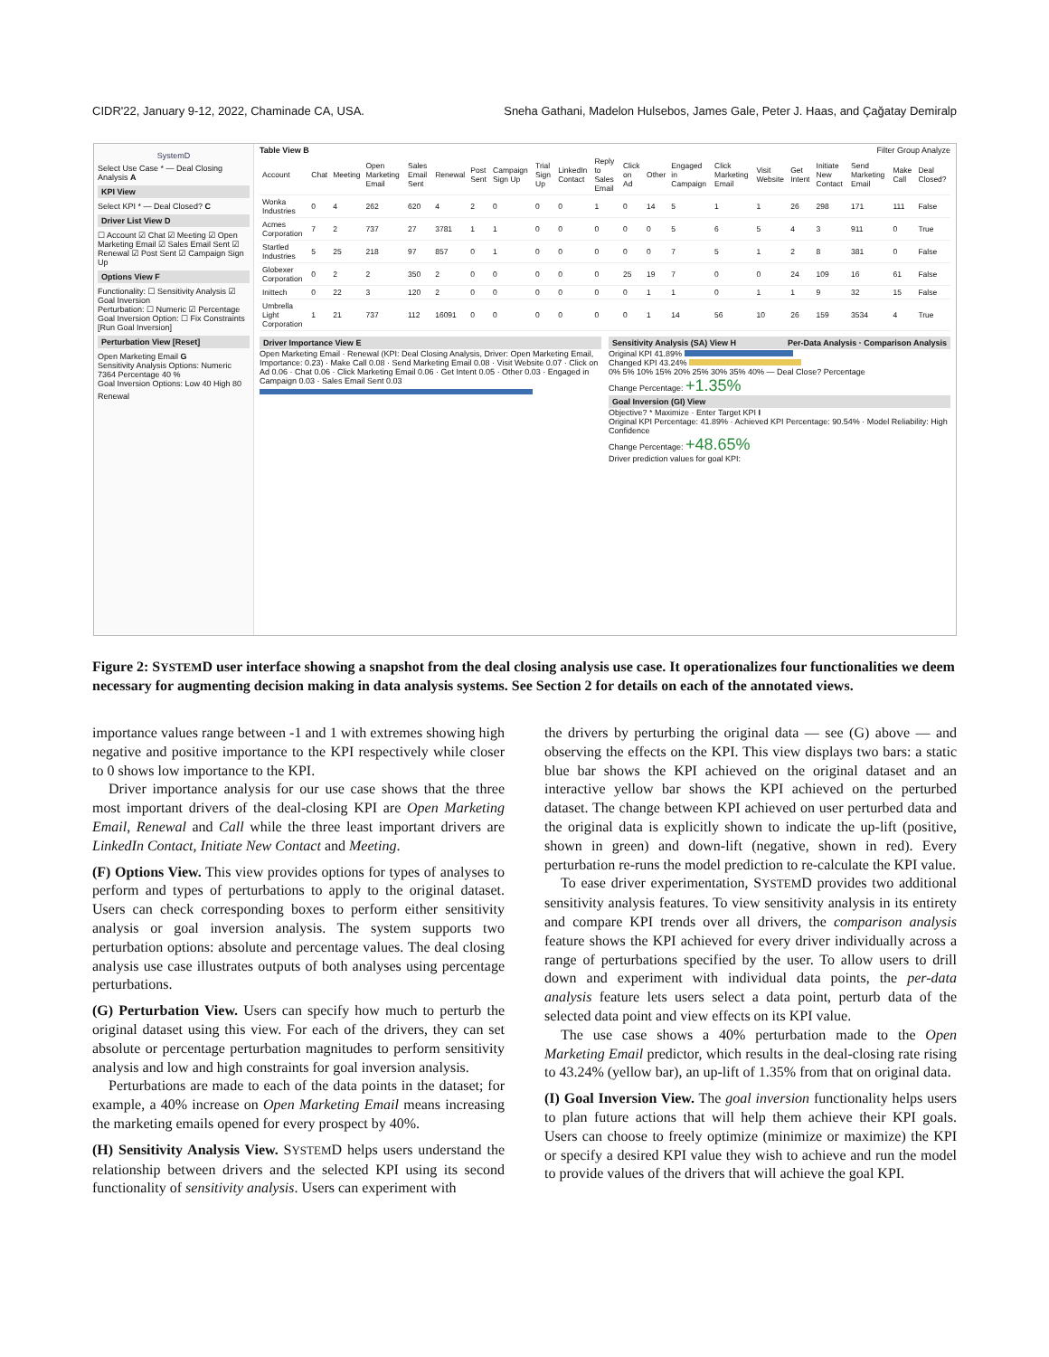CIDR'22, January 9-12, 2022, Chaminade CA, USA. Sneha Gathani, Madelon Hulsebos, James Gale, Peter J. Haas, and Çağatay Demiralp
SystemD
Select Use Case * — Deal Closing Analysis A
KPI View
Select KPI * — Deal Closed? C
Driver List View D
☐ Account ☑ Chat ☑ Meeting ☑ Open Marketing Email ☑ Sales Email Sent ☑ Renewal ☑ Post Sent ☑ Campaign Sign Up
Options View F
Functionality: ☐ Sensitivity Analysis ☑ Goal Inversion
Perturbation: ☐ Numeric ☑ Percentage
Goal Inversion Option: ☐ Fix Constraints [Run Goal Inversion]
Perturbation View [Reset]
Open Marketing Email G
Sensitivity Analysis Options: Numeric 7364 Percentage 40 %
Goal Inversion Options: Low 40 High 80
Renewal
Table View B Filter Group Analyze
| Account | Chat | Meeting | Open Marketing Email | Sales Email Sent | Renewal | Post Sent | Campaign Sign Up | Trial Sign Up | LinkedIn Contact | Reply to Sales Email | Click on Ad | Other | Engaged in Campaign | Click Marketing Email | Visit Website | Get Intent | Initiate New Contact | Send Marketing Email | Make Call | Deal Closed? |
| --- | --- | --- | --- | --- | --- | --- | --- | --- | --- | --- | --- | --- | --- | --- | --- | --- | --- | --- | --- | --- |
| Wonka Industries | 0 | 4 | 262 | 620 | 4 | 2 | 0 | 0 | 0 | 1 | 0 | 14 | 5 | 1 | 1 | 26 | 298 | 171 | 111 | False |
| Acmes Corporation | 7 | 2 | 737 | 27 | 3781 | 1 | 1 | 0 | 0 | 0 | 0 | 0 | 5 | 6 | 5 | 4 | 3 | 911 | 0 | True |
| Startled Industries | 5 | 25 | 218 | 97 | 857 | 0 | 1 | 0 | 0 | 0 | 0 | 0 | 7 | 5 | 1 | 2 | 8 | 381 | 0 | False |
| Globexer Corporation | 0 | 2 | 2 | 350 | 2 | 0 | 0 | 0 | 0 | 0 | 25 | 19 | 7 | 0 | 0 | 24 | 109 | 16 | 61 | False |
| Inittech | 0 | 22 | 3 | 120 | 2 | 0 | 0 | 0 | 0 | 0 | 0 | 1 | 1 | 0 | 1 | 1 | 9 | 32 | 15 | False |
| Umbrella Light Corporation | 1 | 21 | 737 | 112 | 16091 | 0 | 0 | 0 | 0 | 0 | 0 | 1 | 14 | 56 | 10 | 26 | 159 | 3534 | 4 | True |
Driver Importance View E
Open Marketing Email · Renewal (KPI: Deal Closing Analysis, Driver: Open Marketing Email, Importance: 0.23) · Make Call 0.08 · Send Marketing Email 0.08 · Visit Website 0.07 · Click on Ad 0.06 · Chat 0.06 · Click Marketing Email 0.06 · Get Intent 0.05 · Other 0.03 · Engaged in Campaign 0.03 · Sales Email Sent 0.03
Sensitivity Analysis (SA) View H Per-Data Analysis · Comparison Analysis
Original KPI 41.89%
Changed KPI 43.24%
0% 5% 10% 15% 20% 25% 30% 35% 40% — Deal Close? Percentage
Change Percentage: +1.35%
Goal Inversion (GI) View
Objective? * Maximize · Enter Target KPI I
Original KPI Percentage: 41.89% · Achieved KPI Percentage: 90.54% · Model Reliability: High Confidence
Change Percentage: +48.65%
Driver prediction values for goal KPI:
Figure 2: SYSTEMD user interface showing a snapshot from the deal closing analysis use case. It operationalizes four functionalities we deem necessary for augmenting decision making in data analysis systems. See Section 2 for details on each of the annotated views.
importance values range between -1 and 1 with extremes showing high negative and positive importance to the KPI respectively while closer to 0 shows low importance to the KPI.
Driver importance analysis for our use case shows that the three most important drivers of the deal-closing KPI are Open Marketing Email, Renewal and Call while the three least important drivers are LinkedIn Contact, Initiate New Contact and Meeting.
(F) Options View. This view provides options for types of analyses to perform and types of perturbations to apply to the original dataset. Users can check corresponding boxes to perform either sensitivity analysis or goal inversion analysis. The system supports two perturbation options: absolute and percentage values. The deal closing analysis use case illustrates outputs of both analyses using percentage perturbations.
(G) Perturbation View. Users can specify how much to perturb the original dataset using this view. For each of the drivers, they can set absolute or percentage perturbation magnitudes to perform sensitivity analysis and low and high constraints for goal inversion analysis.
Perturbations are made to each of the data points in the dataset; for example, a 40% increase on Open Marketing Email means increasing the marketing emails opened for every prospect by 40%.
(H) Sensitivity Analysis View. SYSTEMD helps users understand the relationship between drivers and the selected KPI using its second functionality of sensitivity analysis. Users can experiment with
the drivers by perturbing the original data — see (G) above — and observing the effects on the KPI. This view displays two bars: a static blue bar shows the KPI achieved on the original dataset and an interactive yellow bar shows the KPI achieved on the perturbed dataset. The change between KPI achieved on user perturbed data and the original data is explicitly shown to indicate the up-lift (positive, shown in green) and down-lift (negative, shown in red). Every perturbation re-runs the model prediction to re-calculate the KPI value.
To ease driver experimentation, SYSTEMD provides two additional sensitivity analysis features. To view sensitivity analysis in its entirety and compare KPI trends over all drivers, the comparison analysis feature shows the KPI achieved for every driver individually across a range of perturbations specified by the user. To allow users to drill down and experiment with individual data points, the per-data analysis feature lets users select a data point, perturb data of the selected data point and view effects on its KPI value.
The use case shows a 40% perturbation made to the Open Marketing Email predictor, which results in the deal-closing rate rising to 43.24% (yellow bar), an up-lift of 1.35% from that on original data.
(I) Goal Inversion View. The goal inversion functionality helps users to plan future actions that will help them achieve their KPI goals. Users can choose to freely optimize (minimize or maximize) the KPI or specify a desired KPI value they wish to achieve and run the model to provide values of the drivers that will achieve the goal KPI.